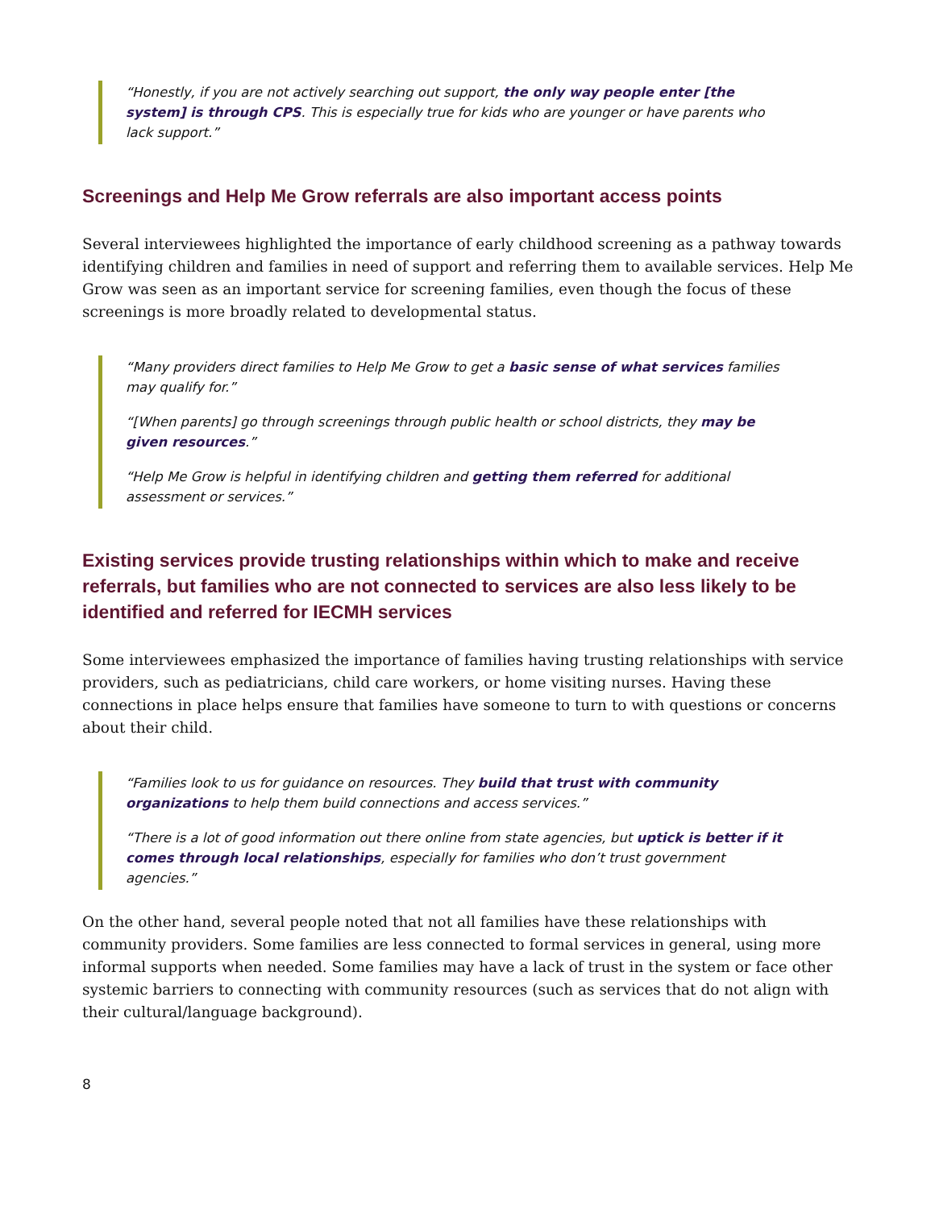“Honestly, if you are not actively searching out support, the only way people enter [the system] is through CPS. This is especially true for kids who are younger or have parents who lack support.”
Screenings and Help Me Grow referrals are also important access points
Several interviewees highlighted the importance of early childhood screening as a pathway towards identifying children and families in need of support and referring them to available services. Help Me Grow was seen as an important service for screening families, even though the focus of these screenings is more broadly related to developmental status.
“Many providers direct families to Help Me Grow to get a basic sense of what services families may qualify for.”
“[When parents] go through screenings through public health or school districts, they may be given resources.”
“Help Me Grow is helpful in identifying children and getting them referred for additional assessment or services.”
Existing services provide trusting relationships within which to make and receive referrals, but families who are not connected to services are also less likely to be identified and referred for IECMH services
Some interviewees emphasized the importance of families having trusting relationships with service providers, such as pediatricians, child care workers, or home visiting nurses. Having these connections in place helps ensure that families have someone to turn to with questions or concerns about their child.
“Families look to us for guidance on resources. They build that trust with community organizations to help them build connections and access services.”
“There is a lot of good information out there online from state agencies, but uptick is better if it comes through local relationships, especially for families who don’t trust government agencies.”
On the other hand, several people noted that not all families have these relationships with community providers. Some families are less connected to formal services in general, using more informal supports when needed. Some families may have a lack of trust in the system or face other systemic barriers to connecting with community resources (such as services that do not align with their cultural/language background).
8